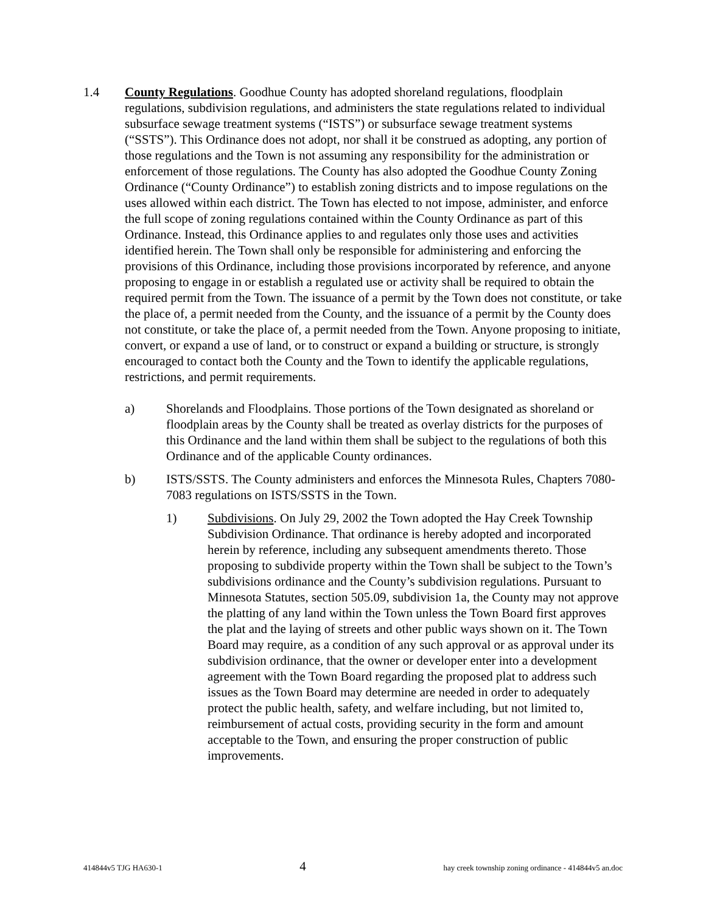1.4 County Regulations. Goodhue County has adopted shoreland regulations, floodplain regulations, subdivision regulations, and administers the state regulations related to individual subsurface sewage treatment systems (“ISTS”) or subsurface sewage treatment systems (“SSTS”). This Ordinance does not adopt, nor shall it be construed as adopting, any portion of those regulations and the Town is not assuming any responsibility for the administration or enforcement of those regulations. The County has also adopted the Goodhue County Zoning Ordinance (“County Ordinance”) to establish zoning districts and to impose regulations on the uses allowed within each district. The Town has elected to not impose, administer, and enforce the full scope of zoning regulations contained within the County Ordinance as part of this Ordinance. Instead, this Ordinance applies to and regulates only those uses and activities identified herein. The Town shall only be responsible for administering and enforcing the provisions of this Ordinance, including those provisions incorporated by reference, and anyone proposing to engage in or establish a regulated use or activity shall be required to obtain the required permit from the Town. The issuance of a permit by the Town does not constitute, or take the place of, a permit needed from the County, and the issuance of a permit by the County does not constitute, or take the place of, a permit needed from the Town. Anyone proposing to initiate, convert, or expand a use of land, or to construct or expand a building or structure, is strongly encouraged to contact both the County and the Town to identify the applicable regulations, restrictions, and permit requirements.
a) Shorelands and Floodplains. Those portions of the Town designated as shoreland or floodplain areas by the County shall be treated as overlay districts for the purposes of this Ordinance and the land within them shall be subject to the regulations of both this Ordinance and of the applicable County ordinances.
b) ISTS/SSTS. The County administers and enforces the Minnesota Rules, Chapters 7080-7083 regulations on ISTS/SSTS in the Town.
1) Subdivisions. On July 29, 2002 the Town adopted the Hay Creek Township Subdivision Ordinance. That ordinance is hereby adopted and incorporated herein by reference, including any subsequent amendments thereto. Those proposing to subdivide property within the Town shall be subject to the Town’s subdivisions ordinance and the County’s subdivision regulations. Pursuant to Minnesota Statutes, section 505.09, subdivision 1a, the County may not approve the platting of any land within the Town unless the Town Board first approves the plat and the laying of streets and other public ways shown on it. The Town Board may require, as a condition of any such approval or as approval under its subdivision ordinance, that the owner or developer enter into a development agreement with the Town Board regarding the proposed plat to address such issues as the Town Board may determine are needed in order to adequately protect the public health, safety, and welfare including, but not limited to, reimbursement of actual costs, providing security in the form and amount acceptable to the Town, and ensuring the proper construction of public improvements.
414844v5 TJG HA630-1 4 hay creek township zoning ordinance - 414844v5 an.doc